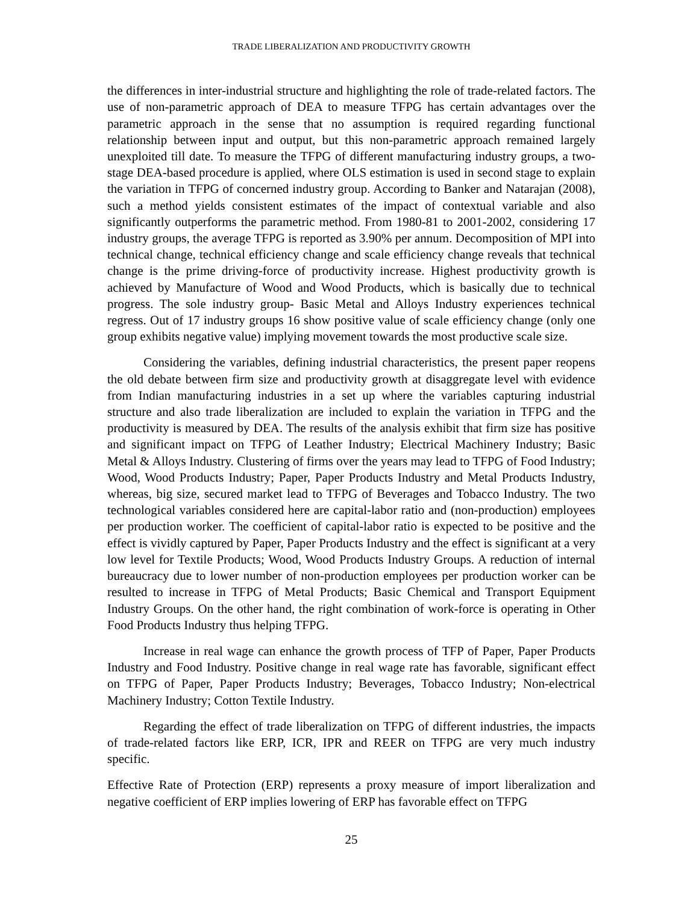TRADE LIBERALIZATION AND PRODUCTIVITY GROWTH
the differences in inter-industrial structure and highlighting the role of trade-related factors. The use of non-parametric approach of DEA to measure TFPG has certain advantages over the parametric approach in the sense that no assumption is required regarding functional relationship between input and output, but this non-parametric approach remained largely unexploited till date. To measure the TFPG of different manufacturing industry groups, a two-stage DEA-based procedure is applied, where OLS estimation is used in second stage to explain the variation in TFPG of concerned industry group. According to Banker and Natarajan (2008), such a method yields consistent estimates of the impact of contextual variable and also significantly outperforms the parametric method. From 1980-81 to 2001-2002, considering 17 industry groups, the average TFPG is reported as 3.90% per annum. Decomposition of MPI into technical change, technical efficiency change and scale efficiency change reveals that technical change is the prime driving-force of productivity increase. Highest productivity growth is achieved by Manufacture of Wood and Wood Products, which is basically due to technical progress. The sole industry group- Basic Metal and Alloys Industry experiences technical regress. Out of 17 industry groups 16 show positive value of scale efficiency change (only one group exhibits negative value) implying movement towards the most productive scale size.
Considering the variables, defining industrial characteristics, the present paper reopens the old debate between firm size and productivity growth at disaggregate level with evidence from Indian manufacturing industries in a set up where the variables capturing industrial structure and also trade liberalization are included to explain the variation in TFPG and the productivity is measured by DEA. The results of the analysis exhibit that firm size has positive and significant impact on TFPG of Leather Industry; Electrical Machinery Industry; Basic Metal & Alloys Industry. Clustering of firms over the years may lead to TFPG of Food Industry; Wood, Wood Products Industry; Paper, Paper Products Industry and Metal Products Industry, whereas, big size, secured market lead to TFPG of Beverages and Tobacco Industry. The two technological variables considered here are capital-labor ratio and (non-production) employees per production worker. The coefficient of capital-labor ratio is expected to be positive and the effect is vividly captured by Paper, Paper Products Industry and the effect is significant at a very low level for Textile Products; Wood, Wood Products Industry Groups. A reduction of internal bureaucracy due to lower number of non-production employees per production worker can be resulted to increase in TFPG of Metal Products; Basic Chemical and Transport Equipment Industry Groups. On the other hand, the right combination of work-force is operating in Other Food Products Industry thus helping TFPG.
Increase in real wage can enhance the growth process of TFP of Paper, Paper Products Industry and Food Industry. Positive change in real wage rate has favorable, significant effect on TFPG of Paper, Paper Products Industry; Beverages, Tobacco Industry; Non-electrical Machinery Industry; Cotton Textile Industry.
Regarding the effect of trade liberalization on TFPG of different industries, the impacts of trade-related factors like ERP, ICR, IPR and REER on TFPG are very much industry specific.
Effective Rate of Protection (ERP) represents a proxy measure of import liberalization and negative coefficient of ERP implies lowering of ERP has favorable effect on TFPG
25